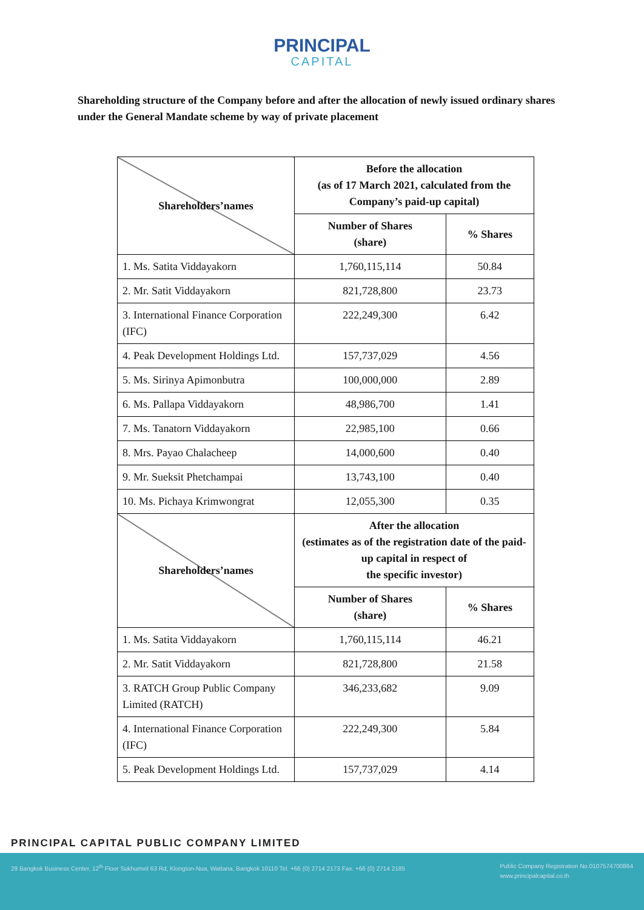PRINCIPAL
CAPITAL
Shareholding structure of the Company before and after the allocation of newly issued ordinary shares under the General Mandate scheme by way of private placement
| Shareholders’names | Before the allocation (as of 17 March 2021, calculated from the Company’s paid-up capital) | |
| --- | --- | --- |
| | Number of Shares (share) | % Shares |
| 1. Ms. Satita Viddayakorn | 1,760,115,114 | 50.84 |
| 2. Mr. Satit Viddayakorn | 821,728,800 | 23.73 |
| 3. International Finance Corporation (IFC) | 222,249,300 | 6.42 |
| 4. Peak Development Holdings Ltd. | 157,737,029 | 4.56 |
| 5. Ms. Sirinya Apimonbutra | 100,000,000 | 2.89 |
| 6. Ms. Pallapa Viddayakorn | 48,986,700 | 1.41 |
| 7. Ms. Tanatorn Viddayakorn | 22,985,100 | 0.66 |
| 8. Mrs. Payao Chalacheep | 14,000,600 | 0.40 |
| 9. Mr. Sueksit Phetchampai | 13,743,100 | 0.40 |
| 10. Ms. Pichaya Krimwongrat | 12,055,300 | 0.35 |
| Shareholders’names | After the allocation (estimates as of the registration date of the paid-up capital in respect of the specific investor) | |
| | Number of Shares (share) | % Shares |
| 1. Ms. Satita Viddayakorn | 1,760,115,114 | 46.21 |
| 2. Mr. Satit Viddayakorn | 821,728,800 | 21.58 |
| 3. RATCH Group Public Company Limited (RATCH) | 346,233,682 | 9.09 |
| 4. International Finance Corporation (IFC) | 222,249,300 | 5.84 |
| 5. Peak Development Holdings Ltd. | 157,737,029 | 4.14 |
PRINCIPAL CAPITAL PUBLIC COMPANY LIMITED
29 Bangkok Business Center, 12<sup>th</sup> Floor Sukhumvit 63 Rd, Klongton-Nua, Wattana, Bangkok 10110 Tel. +66 (0) 2714 2173 Fax. +66 (0) 2714 2185
Public Company Registration No.0107574700864
www.principalcapital.co.th